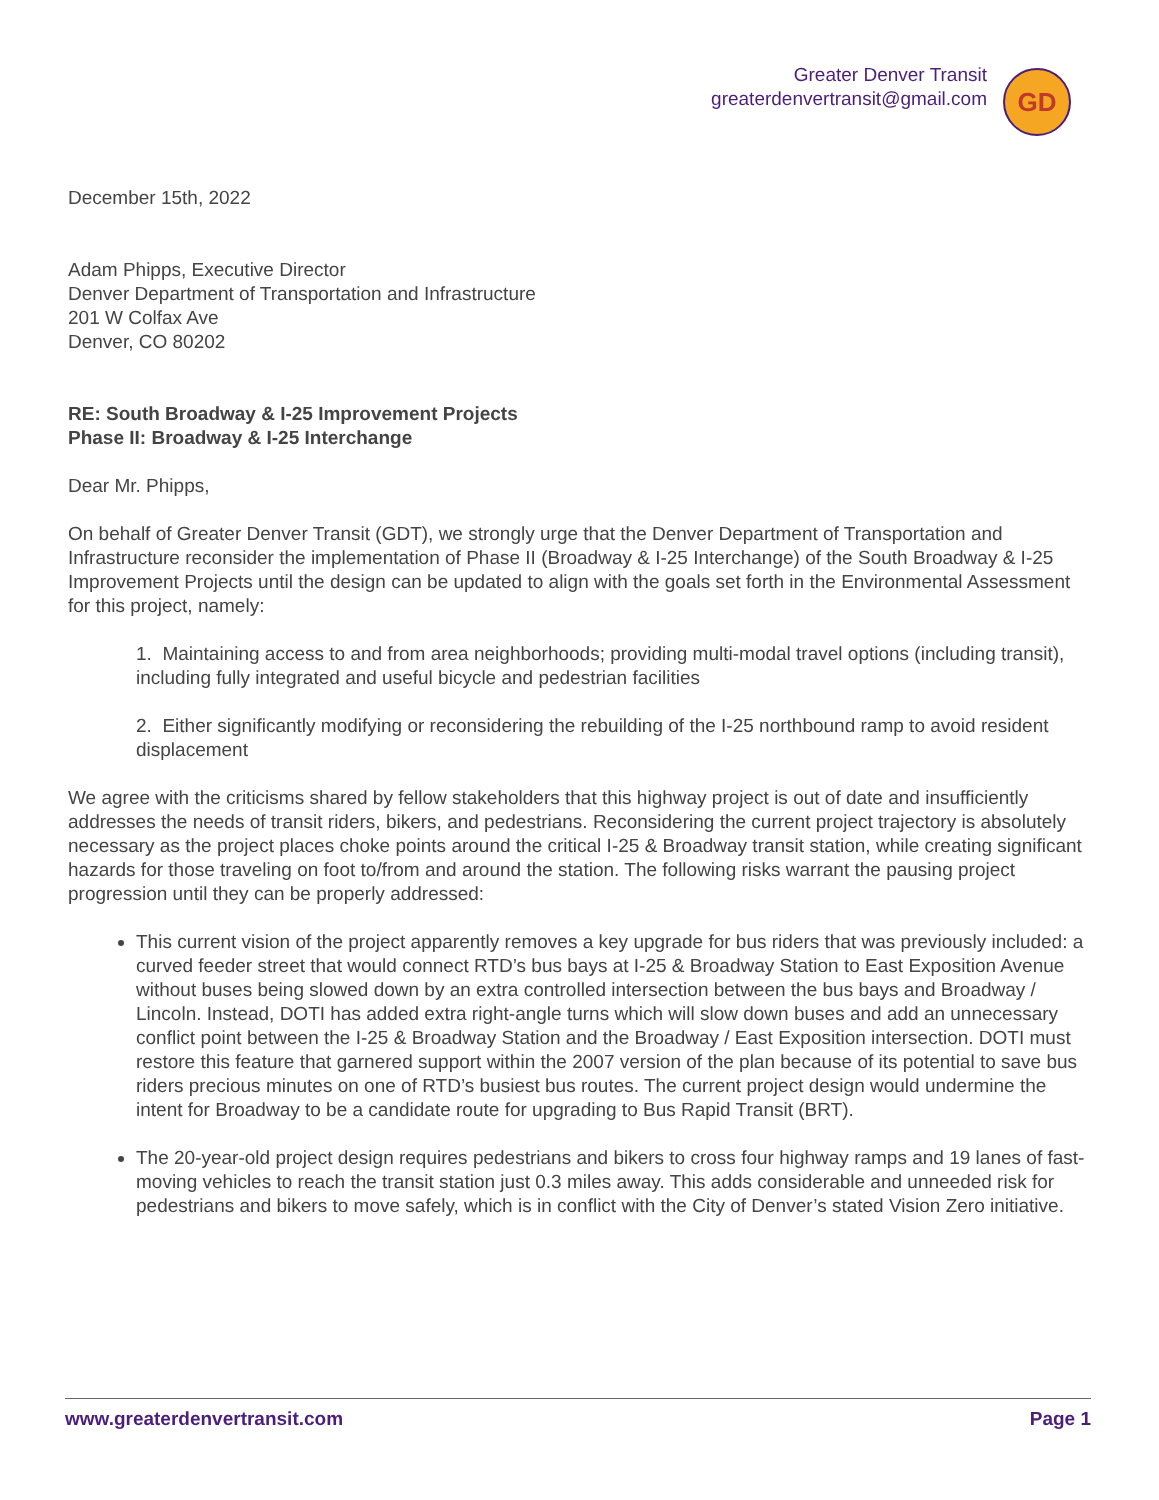Greater Denver Transit
greaterdenvertransit@gmail.com
GD
December 15th, 2022
Adam Phipps, Executive Director
Denver Department of Transportation and Infrastructure
201 W Colfax Ave
Denver, CO 80202
RE: South Broadway & I-25 Improvement Projects
Phase II: Broadway & I-25 Interchange
Dear Mr. Phipps,
On behalf of Greater Denver Transit (GDT), we strongly urge that the Denver Department of Transportation and Infrastructure reconsider the implementation of Phase II (Broadway & I-25 Interchange) of the South Broadway & I-25 Improvement Projects until the design can be updated to align with the goals set forth in the Environmental Assessment for this project, namely:
1. Maintaining access to and from area neighborhoods; providing multi-modal travel options (including transit), including fully integrated and useful bicycle and pedestrian facilities
2. Either significantly modifying or reconsidering the rebuilding of the I-25 northbound ramp to avoid resident displacement
We agree with the criticisms shared by fellow stakeholders that this highway project is out of date and insufficiently addresses the needs of transit riders, bikers, and pedestrians. Reconsidering the current project trajectory is absolutely necessary as the project places choke points around the critical I-25 & Broadway transit station, while creating significant hazards for those traveling on foot to/from and around the station. The following risks warrant the pausing project progression until they can be properly addressed:
This current vision of the project apparently removes a key upgrade for bus riders that was previously included: a curved feeder street that would connect RTD’s bus bays at I-25 & Broadway Station to East Exposition Avenue without buses being slowed down by an extra controlled intersection between the bus bays and Broadway / Lincoln. Instead, DOTI has added extra right-angle turns which will slow down buses and add an unnecessary conflict point between the I-25 & Broadway Station and the Broadway / East Exposition intersection. DOTI must restore this feature that garnered support within the 2007 version of the plan because of its potential to save bus riders precious minutes on one of RTD’s busiest bus routes. The current project design would undermine the intent for Broadway to be a candidate route for upgrading to Bus Rapid Transit (BRT).
The 20-year-old project design requires pedestrians and bikers to cross four highway ramps and 19 lanes of fast-moving vehicles to reach the transit station just 0.3 miles away. This adds considerable and unneeded risk for pedestrians and bikers to move safely, which is in conflict with the City of Denver’s stated Vision Zero initiative.
www.greaterdenvertransit.com Page 1